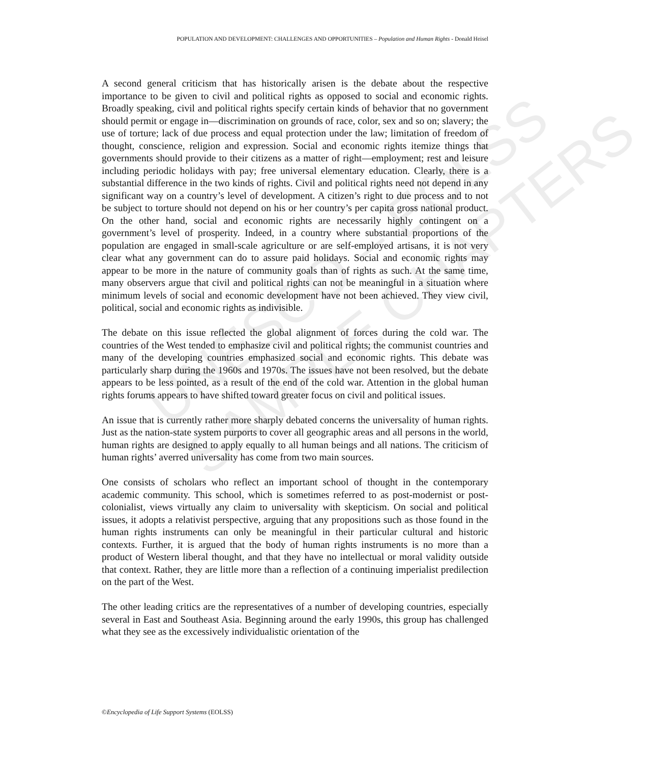UNESCO – EOLSS
SAMPLE CHAPTERS
POPULATION AND DEVELOPMENT: CHALLENGES AND OPPORTUNITIES – Population and Human Rights - Donald Heisel
A second general criticism that has historically arisen is the debate about the respective importance to be given to civil and political rights as opposed to social and economic rights. Broadly speaking, civil and political rights specify certain kinds of behavior that no government should permit or engage in—discrimination on grounds of race, color, sex and so on; slavery; the use of torture; lack of due process and equal protection under the law; limitation of freedom of thought, conscience, religion and expression. Social and economic rights itemize things that governments should provide to their citizens as a matter of right—employment; rest and leisure including periodic holidays with pay; free universal elementary education. Clearly, there is a substantial difference in the two kinds of rights. Civil and political rights need not depend in any significant way on a country’s level of development. A citizen’s right to due process and to not be subject to torture should not depend on his or her country’s per capita gross national product. On the other hand, social and economic rights are necessarily highly contingent on a government’s level of prosperity. Indeed, in a country where substantial proportions of the population are engaged in small-scale agriculture or are self-employed artisans, it is not very clear what any government can do to assure paid holidays. Social and economic rights may appear to be more in the nature of community goals than of rights as such. At the same time, many observers argue that civil and political rights can not be meaningful in a situation where minimum levels of social and economic development have not been achieved. They view civil, political, social and economic rights as indivisible.
The debate on this issue reflected the global alignment of forces during the cold war. The countries of the West tended to emphasize civil and political rights; the communist countries and many of the developing countries emphasized social and economic rights. This debate was particularly sharp during the 1960s and 1970s. The issues have not been resolved, but the debate appears to be less pointed, as a result of the end of the cold war. Attention in the global human rights forums appears to have shifted toward greater focus on civil and political issues.
An issue that is currently rather more sharply debated concerns the universality of human rights. Just as the nation-state system purports to cover all geographic areas and all persons in the world, human rights are designed to apply equally to all human beings and all nations. The criticism of human rights’ averred universality has come from two main sources.
One consists of scholars who reflect an important school of thought in the contemporary academic community. This school, which is sometimes referred to as post-modernist or post-colonialist, views virtually any claim to universality with skepticism. On social and political issues, it adopts a relativist perspective, arguing that any propositions such as those found in the human rights instruments can only be meaningful in their particular cultural and historic contexts. Further, it is argued that the body of human rights instruments is no more than a product of Western liberal thought, and that they have no intellectual or moral validity outside that context. Rather, they are little more than a reflection of a continuing imperialist predilection on the part of the West.
The other leading critics are the representatives of a number of developing countries, especially several in East and Southeast Asia. Beginning around the early 1990s, this group has challenged what they see as the excessively individualistic orientation of the
©Encyclopedia of Life Support Systems (EOLSS)